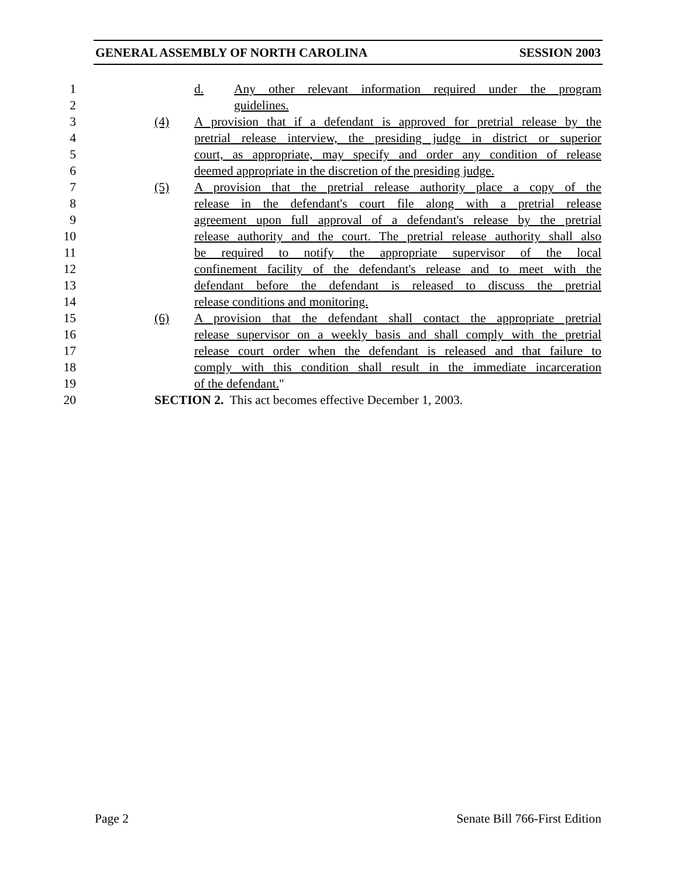GENERAL ASSEMBLY OF NORTH CAROLINA SESSION 2003
1 d. Any other relevant information required under the program
2 guidelines.
3 (4) A provision that if a defendant is approved for pretrial release by the
4 pretrial release interview, the presiding judge in district or superior
5 court, as appropriate, may specify and order any condition of release
6 deemed appropriate in the discretion of the presiding judge.
7 (5) A provision that the pretrial release authority place a copy of the
8 release in the defendant's court file along with a pretrial release
9 agreement upon full approval of a defendant's release by the pretrial
10 release authority and the court. The pretrial release authority shall also
11 be required to notify the appropriate supervisor of the local
12 confinement facility of the defendant's release and to meet with the
13 defendant before the defendant is released to discuss the pretrial
14 release conditions and monitoring.
15 (6) A provision that the defendant shall contact the appropriate pretrial
16 release supervisor on a weekly basis and shall comply with the pretrial
17 release court order when the defendant is released and that failure to
18 comply with this condition shall result in the immediate incarceration
19 of the defendant."
20 SECTION 2. This act becomes effective December 1, 2003.
Page 2 Senate Bill 766-First Edition